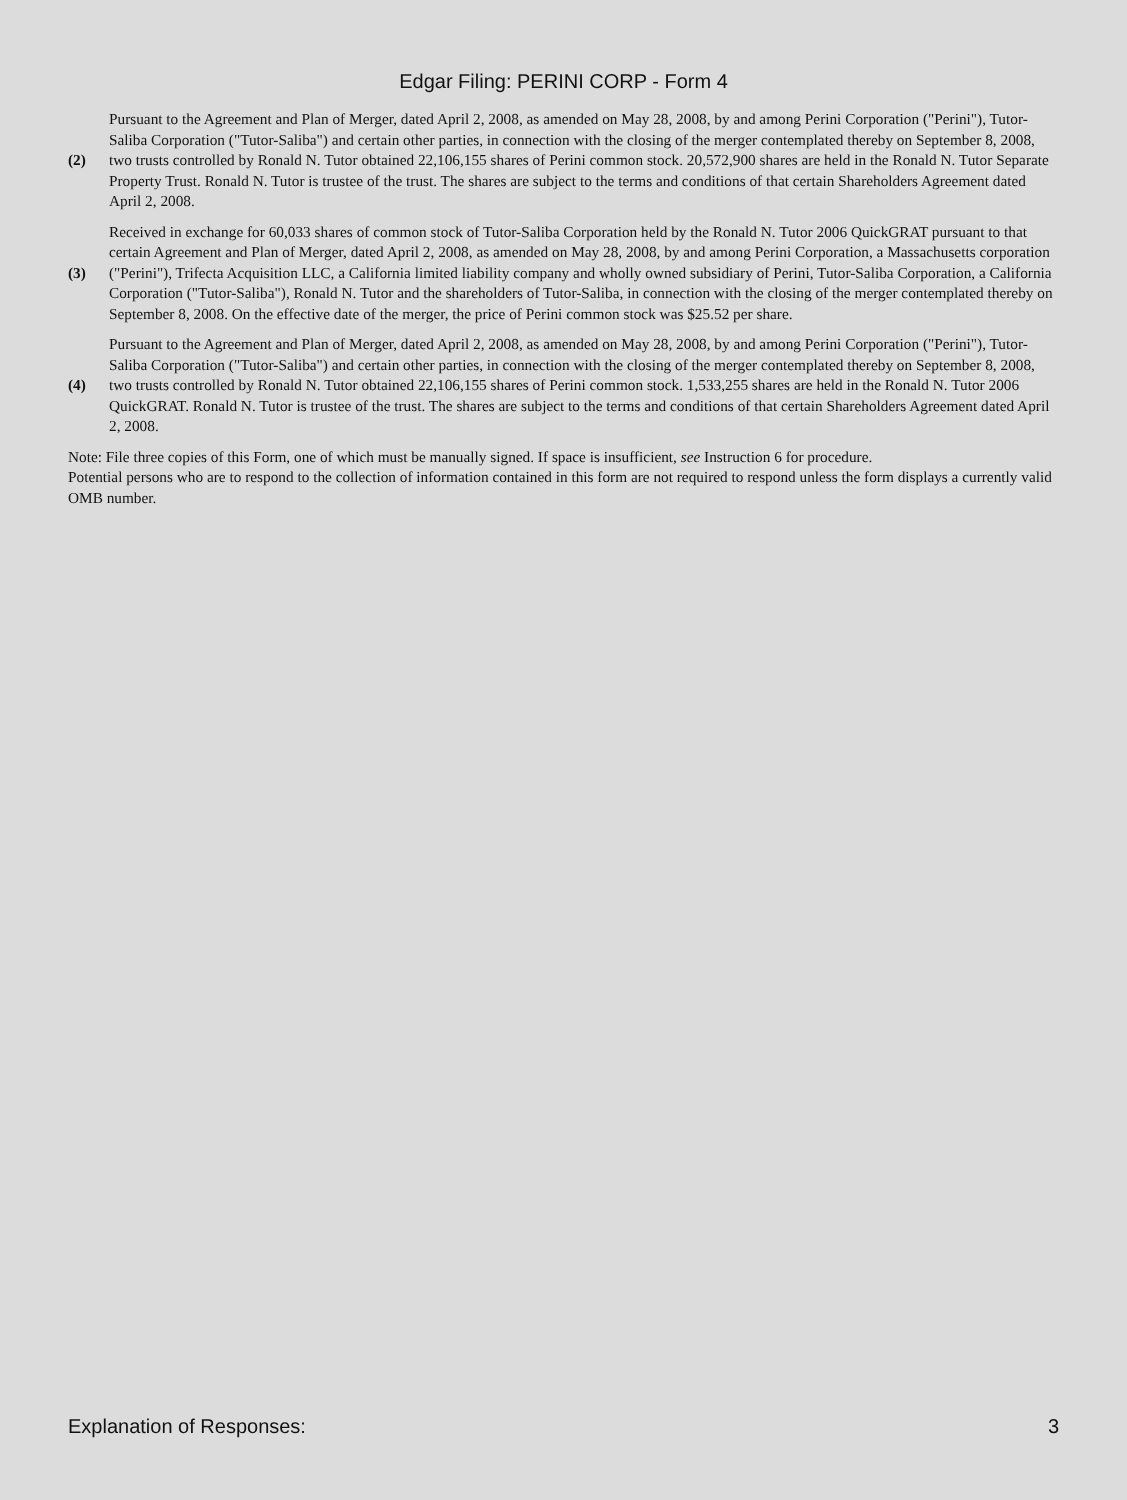Edgar Filing: PERINI CORP - Form 4
(2)
Pursuant to the Agreement and Plan of Merger, dated April 2, 2008, as amended on May 28, 2008, by and among Perini Corporation ("Perini"), Tutor-Saliba Corporation ("Tutor-Saliba") and certain other parties, in connection with the closing of the merger contemplated thereby on September 8, 2008, two trusts controlled by Ronald N. Tutor obtained 22,106,155 shares of Perini common stock. 20,572,900 shares are held in the Ronald N. Tutor Separate Property Trust. Ronald N. Tutor is trustee of the trust. The shares are subject to the terms and conditions of that certain Shareholders Agreement dated April 2, 2008.
(3)
Received in exchange for 60,033 shares of common stock of Tutor-Saliba Corporation held by the Ronald N. Tutor 2006 QuickGRAT pursuant to that certain Agreement and Plan of Merger, dated April 2, 2008, as amended on May 28, 2008, by and among Perini Corporation, a Massachusetts corporation ("Perini"), Trifecta Acquisition LLC, a California limited liability company and wholly owned subsidiary of Perini, Tutor-Saliba Corporation, a California Corporation ("Tutor-Saliba"), Ronald N. Tutor and the shareholders of Tutor-Saliba, in connection with the closing of the merger contemplated thereby on September 8, 2008. On the effective date of the merger, the price of Perini common stock was $25.52 per share.
(4)
Pursuant to the Agreement and Plan of Merger, dated April 2, 2008, as amended on May 28, 2008, by and among Perini Corporation ("Perini"), Tutor-Saliba Corporation ("Tutor-Saliba") and certain other parties, in connection with the closing of the merger contemplated thereby on September 8, 2008, two trusts controlled by Ronald N. Tutor obtained 22,106,155 shares of Perini common stock. 1,533,255 shares are held in the Ronald N. Tutor 2006 QuickGRAT. Ronald N. Tutor is trustee of the trust. The shares are subject to the terms and conditions of that certain Shareholders Agreement dated April 2, 2008.
Note: File three copies of this Form, one of which must be manually signed. If space is insufficient, see Instruction 6 for procedure.
Potential persons who are to respond to the collection of information contained in this form are not required to respond unless the form displays a currently valid OMB number.
Explanation of Responses: 3